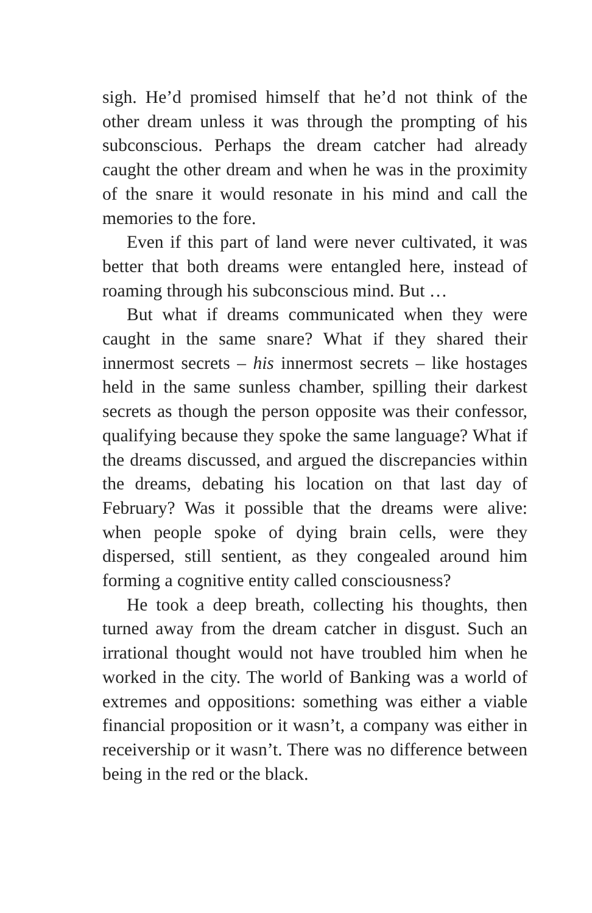sigh. He’d promised himself that he’d not think of the other dream unless it was through the prompting of his subconscious. Perhaps the dream catcher had already caught the other dream and when he was in the proximity of the snare it would resonate in his mind and call the memories to the fore.
Even if this part of land were never cultivated, it was better that both dreams were entangled here, instead of roaming through his subconscious mind. But …
But what if dreams communicated when they were caught in the same snare? What if they shared their innermost secrets – his innermost secrets – like hostages held in the same sunless chamber, spilling their darkest secrets as though the person opposite was their confessor, qualifying because they spoke the same language? What if the dreams discussed, and argued the discrepancies within the dreams, debating his location on that last day of February? Was it possible that the dreams were alive: when people spoke of dying brain cells, were they dispersed, still sentient, as they congealed around him forming a cognitive entity called consciousness?
He took a deep breath, collecting his thoughts, then turned away from the dream catcher in disgust. Such an irrational thought would not have troubled him when he worked in the city. The world of Banking was a world of extremes and oppositions: something was either a viable financial proposition or it wasn’t, a company was either in receivership or it wasn’t. There was no difference between being in the red or the black.